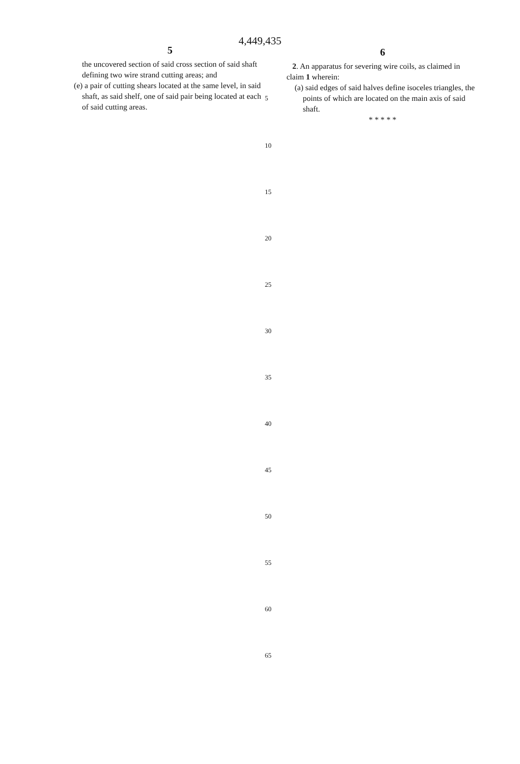4,449,435
5
the uncovered section of said cross section of said shaft defining two wire strand cutting areas; and
(e) a pair of cutting shears located at the same level, in said shaft, as said shelf, one of said pair being located at each of said cutting areas.
6
2. An apparatus for severing wire coils, as claimed in claim 1 wherein:
(a) said edges of said halves define isoceles triangles, the points of which are located on the main axis of said shaft.
* * * * *
5
10
15
20
25
30
35
40
45
50
55
60
65